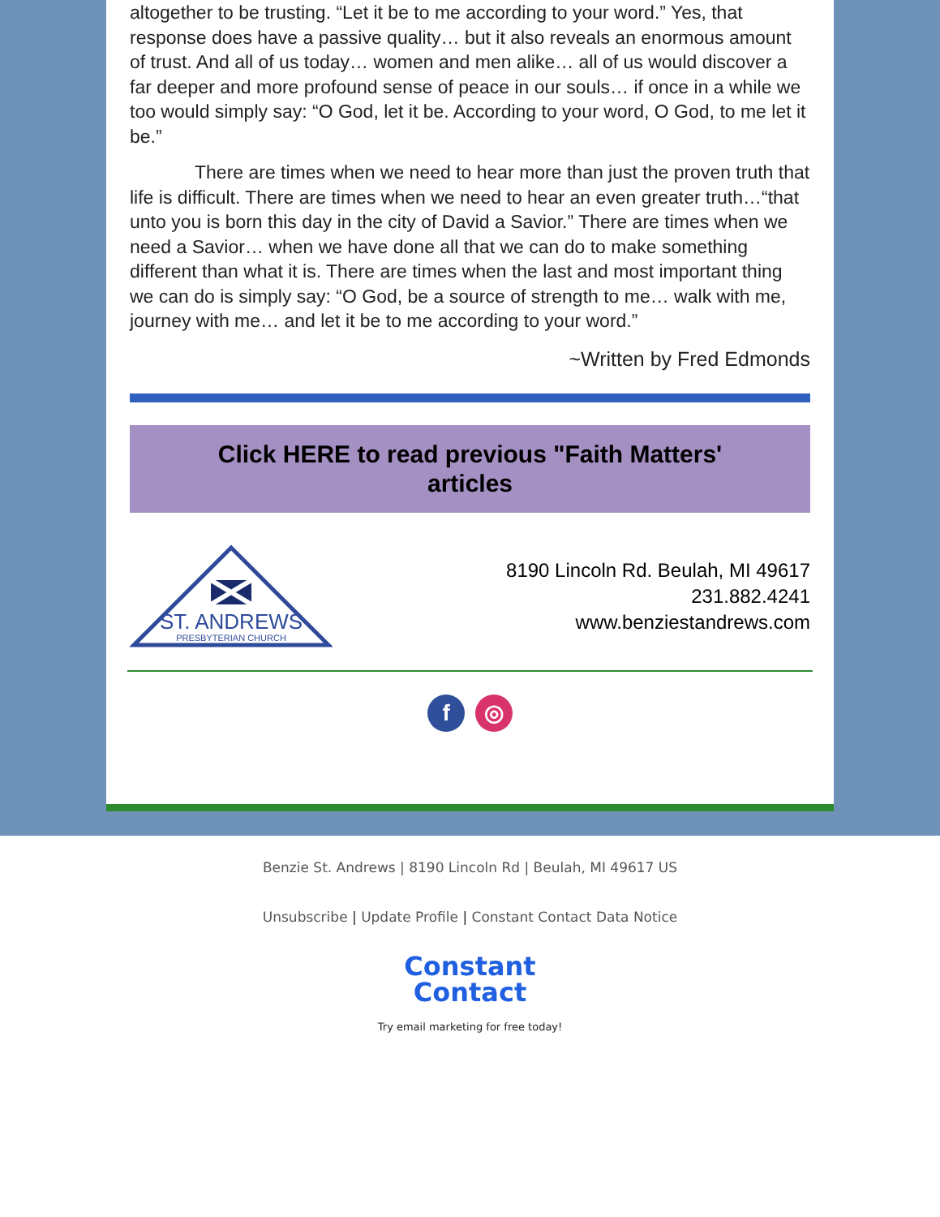altogether to be trusting. “Let it be to me according to your word.” Yes, that response does have a passive quality… but it also reveals an enormous amount of trust. And all of us today… women and men alike… all of us would discover a far deeper and more profound sense of peace in our souls… if once in a while we too would simply say: “O God, let it be. According to your word, O God, to me let it be.”
There are times when we need to hear more than just the proven truth that life is difficult. There are times when we need to hear an even greater truth…“that unto you is born this day in the city of David a Savior.” There are times when we need a Savior… when we have done all that we can do to make something different than what it is. There are times when the last and most important thing we can do is simply say: “O God, be a source of strength to me… walk with me, journey with me… and let it be to me according to your word.”
~Written by Fred Edmonds
Click HERE to read previous "Faith Matters'
articles
ST. ANDREWS
PRESBYTERIAN CHURCH
8190 Lincoln Rd. Beulah, MI 49617
231.882.4241
www.benziestandrews.com
f ◎
Benzie St. Andrews | 8190 Lincoln Rd | Beulah, MI 49617 US
Unsubscribe | Update Profile | Constant Contact Data Notice
Constant
Contact
Try email marketing for free today!